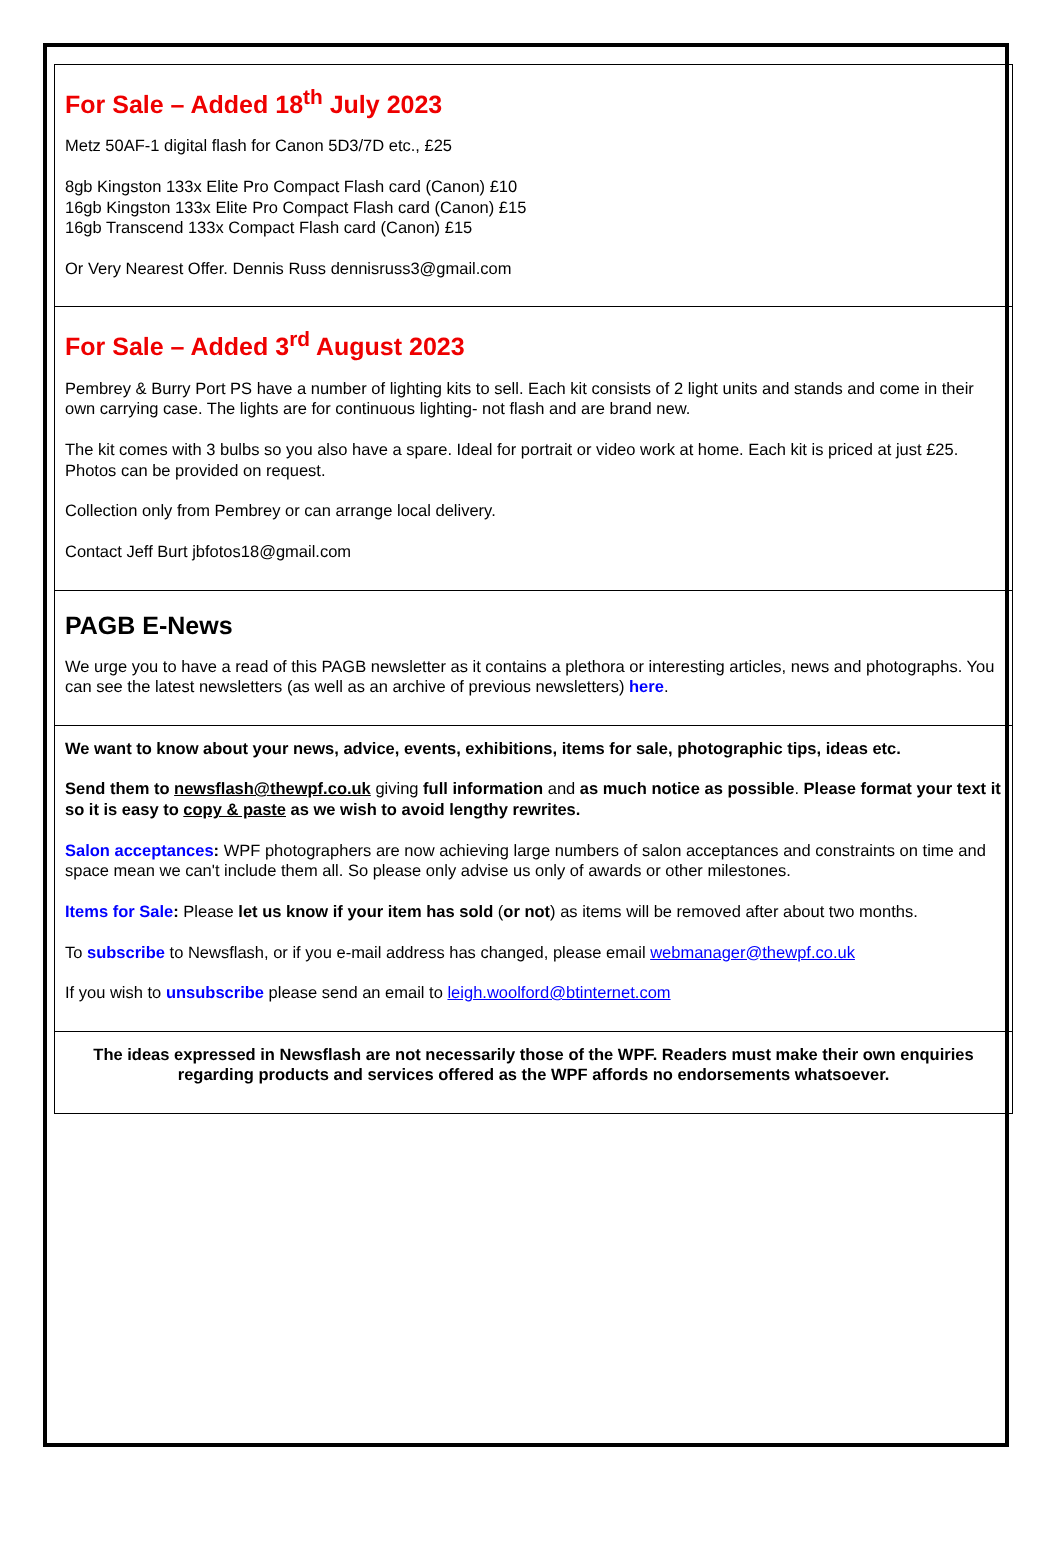For Sale – Added 18<sup>th</sup> July 2023
Metz 50AF-1 digital flash for Canon 5D3/7D etc., £25
8gb Kingston 133x Elite Pro Compact Flash card (Canon) £10
16gb Kingston 133x Elite Pro Compact Flash card (Canon) £15
16gb Transcend 133x Compact Flash card (Canon) £15
Or Very Nearest Offer. Dennis Russ dennisruss3@gmail.com
For Sale – Added 3<sup>rd</sup> August 2023
Pembrey & Burry Port PS have a number of lighting kits to sell. Each kit consists of 2 light units and stands and come in their own carrying case. The lights are for continuous lighting- not flash and are brand new.
The kit comes with 3 bulbs so you also have a spare. Ideal for portrait or video work at home. Each kit is priced at just £25. Photos can be provided on request.
Collection only from Pembrey or can arrange local delivery.
Contact Jeff Burt jbfotos18@gmail.com
PAGB E-News
We urge you to have a read of this PAGB newsletter as it contains a plethora or interesting articles, news and photographs. You can see the latest newsletters (as well as an archive of previous newsletters) here.
We want to know about your news, advice, events, exhibitions, items for sale, photographic tips, ideas etc.
Send them to newsflash@thewpf.co.uk giving full information and as much notice as possible. Please format your text it so it is easy to copy & paste as we wish to avoid lengthy rewrites.
Salon acceptances: WPF photographers are now achieving large numbers of salon acceptances and constraints on time and space mean we can't include them all. So please only advise us only of awards or other milestones.
Items for Sale: Please let us know if your item has sold (or not) as items will be removed after about two months.
To subscribe to Newsflash, or if you e-mail address has changed, please email webmanager@thewpf.co.uk
If you wish to unsubscribe please send an email to leigh.woolford@btinternet.com
The ideas expressed in Newsflash are not necessarily those of the WPF. Readers must make their own enquiries regarding products and services offered as the WPF affords no endorsements whatsoever.